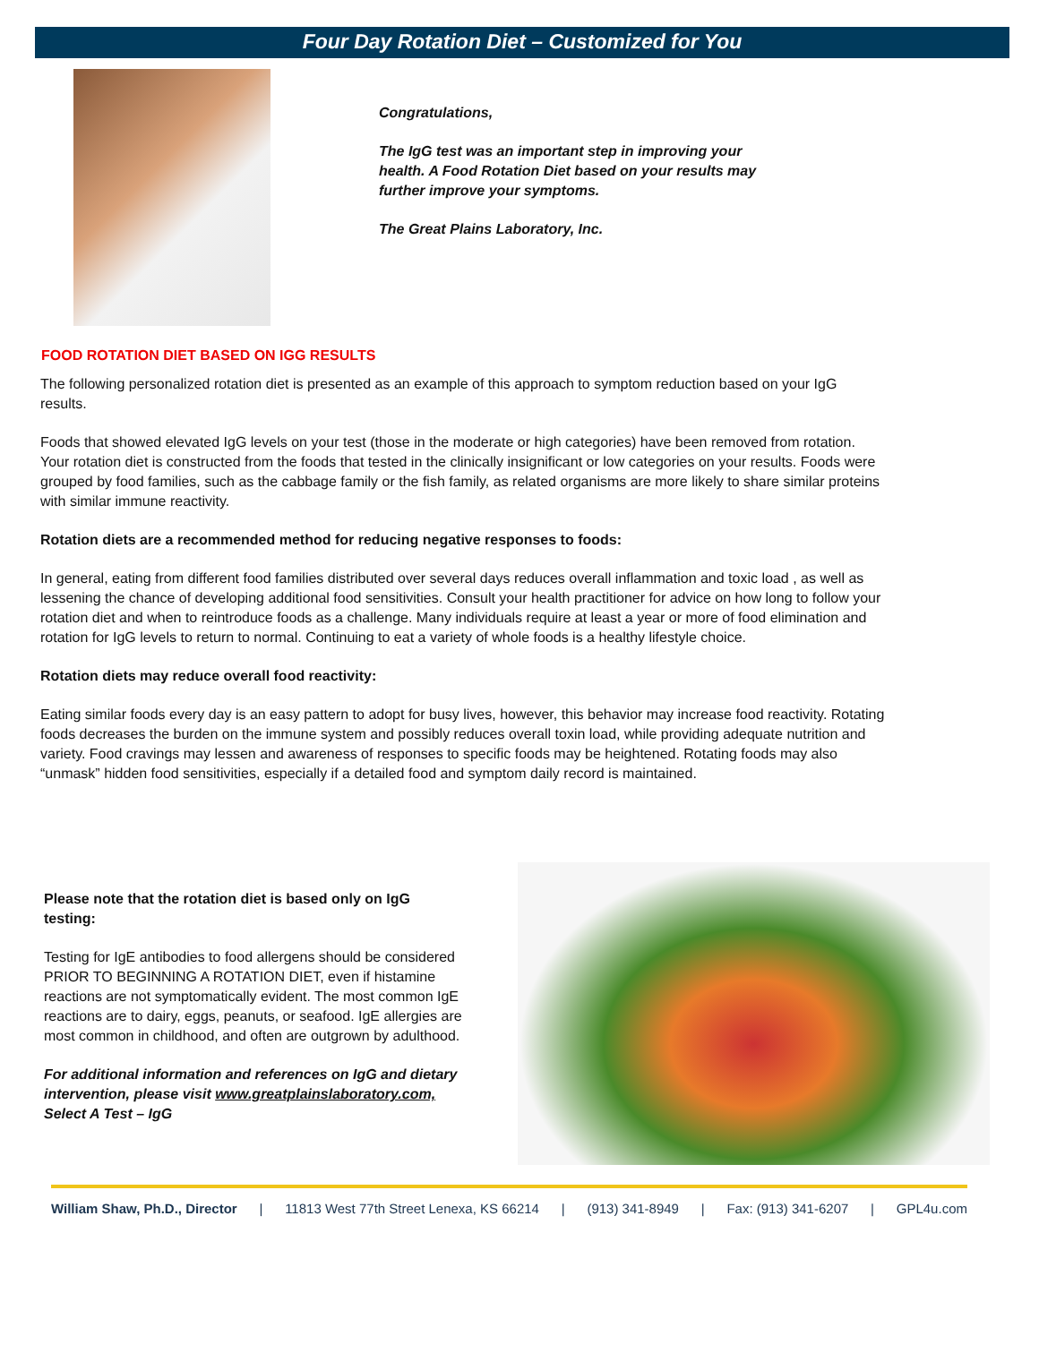Four Day Rotation Diet – Customized for You
Congratulations,
The IgG test was an important step in improving your health. A Food Rotation Diet based on your results may further improve your symptoms.
The Great Plains Laboratory, Inc.
FOOD ROTATION DIET BASED ON IGG RESULTS
The following personalized rotation diet is presented as an example of this approach to symptom reduction based on your IgG results.
Foods that showed elevated IgG levels on your test (those in the moderate or high categories) have been removed from rotation. Your rotation diet is constructed from the foods that tested in the clinically insignificant or low categories on your results. Foods were grouped by food families, such as the cabbage family or the fish family, as related organisms are more likely to share similar proteins with similar immune reactivity.
Rotation diets are a recommended method for reducing negative responses to foods:
In general, eating from different food families distributed over several days reduces overall inflammation and toxic load , as well as lessening the chance of developing additional food sensitivities. Consult your health practitioner for advice on how long to follow your rotation diet and when to reintroduce foods as a challenge. Many individuals require at least a year or more of food elimination and rotation for IgG levels to return to normal. Continuing to eat a variety of whole foods is a healthy lifestyle choice.
Rotation diets may reduce overall food reactivity:
Eating similar foods every day is an easy pattern to adopt for busy lives, however, this behavior may increase food reactivity. Rotating foods decreases the burden on the immune system and possibly reduces overall toxin load, while providing adequate nutrition and variety. Food cravings may lessen and awareness of responses to specific foods may be heightened. Rotating foods may also “unmask” hidden food sensitivities, especially if a detailed food and symptom daily record is maintained.
Please note that the rotation diet is based only on IgG testing:
Testing for IgE antibodies to food allergens should be considered PRIOR TO BEGINNING A ROTATION DIET, even if histamine reactions are not symptomatically evident. The most common IgE reactions are to dairy, eggs, peanuts, or seafood. IgE allergies are most common in childhood, and often are outgrown by adulthood.
For additional information and references on IgG and dietary intervention, please visit www.greatplainslaboratory.com, Select A Test – IgG
William Shaw, Ph.D., Director | 11813 West 77th Street Lenexa, KS 66214 | (913) 341-8949 | Fax: (913) 341-6207 | GPL4u.com